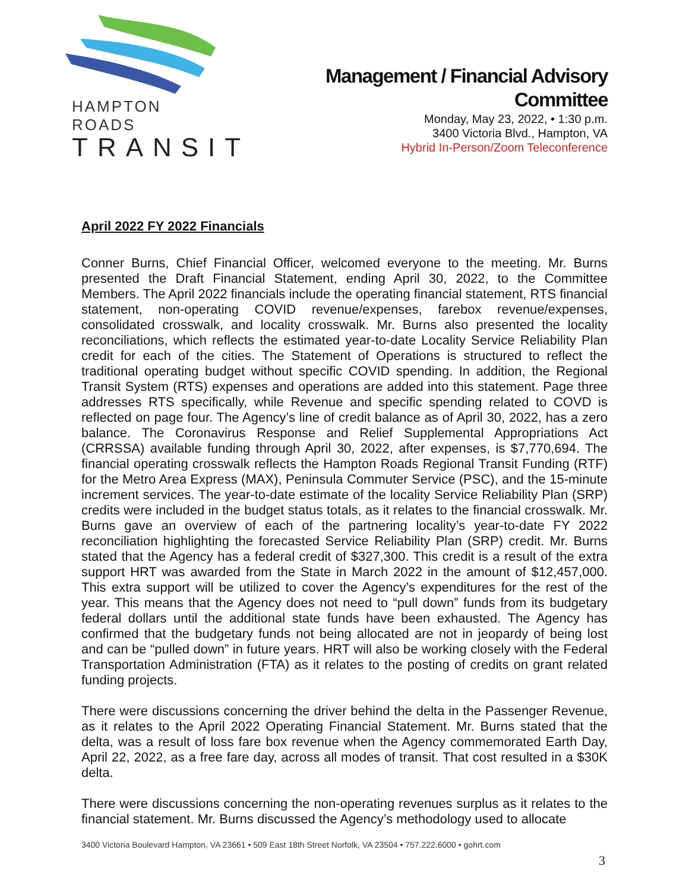HAMPTON ROADS
TRANSIT
Management / Financial Advisory
Committee
Monday, May 23, 2022, • 1:30 p.m.
3400 Victoria Blvd., Hampton, VA
Hybrid In-Person/Zoom Teleconference
April 2022 FY 2022 Financials
Conner Burns, Chief Financial Officer, welcomed everyone to the meeting. Mr. Burns presented the Draft Financial Statement, ending April 30, 2022, to the Committee Members. The April 2022 financials include the operating financial statement, RTS financial statement, non-operating COVID revenue/expenses, farebox revenue/expenses, consolidated crosswalk, and locality crosswalk. Mr. Burns also presented the locality reconciliations, which reflects the estimated year-to-date Locality Service Reliability Plan credit for each of the cities. The Statement of Operations is structured to reflect the traditional operating budget without specific COVID spending. In addition, the Regional Transit System (RTS) expenses and operations are added into this statement. Page three addresses RTS specifically, while Revenue and specific spending related to COVD is reflected on page four. The Agency’s line of credit balance as of April 30, 2022, has a zero balance. The Coronavirus Response and Relief Supplemental Appropriations Act (CRRSSA) available funding through April 30, 2022, after expenses, is $7,770,694. The financial operating crosswalk reflects the Hampton Roads Regional Transit Funding (RTF) for the Metro Area Express (MAX), Peninsula Commuter Service (PSC), and the 15-minute increment services. The year-to-date estimate of the locality Service Reliability Plan (SRP) credits were included in the budget status totals, as it relates to the financial crosswalk. Mr. Burns gave an overview of each of the partnering locality’s year-to-date FY 2022 reconciliation highlighting the forecasted Service Reliability Plan (SRP) credit. Mr. Burns stated that the Agency has a federal credit of $327,300. This credit is a result of the extra support HRT was awarded from the State in March 2022 in the amount of $12,457,000. This extra support will be utilized to cover the Agency’s expenditures for the rest of the year. This means that the Agency does not need to “pull down” funds from its budgetary federal dollars until the additional state funds have been exhausted. The Agency has confirmed that the budgetary funds not being allocated are not in jeopardy of being lost and can be “pulled down” in future years. HRT will also be working closely with the Federal Transportation Administration (FTA) as it relates to the posting of credits on grant related funding projects.
There were discussions concerning the driver behind the delta in the Passenger Revenue, as it relates to the April 2022 Operating Financial Statement. Mr. Burns stated that the delta, was a result of loss fare box revenue when the Agency commemorated Earth Day, April 22, 2022, as a free fare day, across all modes of transit. That cost resulted in a $30K delta.
There were discussions concerning the non-operating revenues surplus as it relates to the financial statement. Mr. Burns discussed the Agency’s methodology used to allocate
3400 Victoria Boulevard Hampton, VA 23661 • 509 East 18th Street Norfolk, VA 23504 • 757.222.6000 • gohrt.com
3